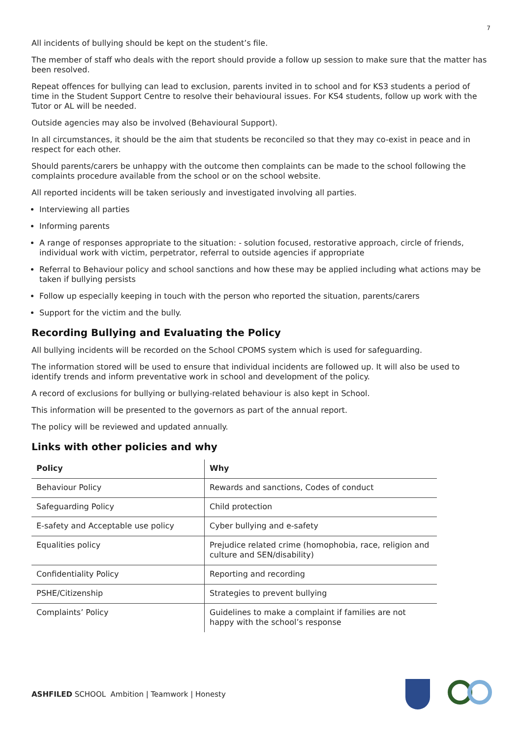7
All incidents of bullying should be kept on the student’s file.
The member of staff who deals with the report should provide a follow up session to make sure that the matter has been resolved.
Repeat offences for bullying can lead to exclusion, parents invited in to school and for KS3 students a period of time in the Student Support Centre to resolve their behavioural issues. For KS4 students, follow up work with the Tutor or AL will be needed.
Outside agencies may also be involved (Behavioural Support).
In all circumstances, it should be the aim that students be reconciled so that they may co-exist in peace and in respect for each other.
Should parents/carers be unhappy with the outcome then complaints can be made to the school following the complaints procedure available from the school or on the school website.
All reported incidents will be taken seriously and investigated involving all parties.
Interviewing all parties
Informing parents
A range of responses appropriate to the situation: - solution focused, restorative approach, circle of friends, individual work with victim, perpetrator, referral to outside agencies if appropriate
Referral to Behaviour policy and school sanctions and how these may be applied including what actions may be taken if bullying persists
Follow up especially keeping in touch with the person who reported the situation, parents/carers
Support for the victim and the bully.
Recording Bullying and Evaluating the Policy
All bullying incidents will be recorded on the School CPOMS system which is used for safeguarding.
The information stored will be used to ensure that individual incidents are followed up. It will also be used to identify trends and inform preventative work in school and development of the policy.
A record of exclusions for bullying or bullying-related behaviour is also kept in School.
This information will be presented to the governors as part of the annual report.
The policy will be reviewed and updated annually.
Links with other policies and why
| Policy | Why |
| --- | --- |
| Behaviour Policy | Rewards and sanctions, Codes of conduct |
| Safeguarding Policy | Child protection |
| E-safety and Acceptable use policy | Cyber bullying and e-safety |
| Equalities policy | Prejudice related crime (homophobia, race, religion and culture and SEN/disability) |
| Confidentiality Policy | Reporting and recording |
| PSHE/Citizenship | Strategies to prevent bullying |
| Complaints’ Policy | Guidelines to make a complaint if families are not happy with the school’s response |
ASHFILED SCHOOL Ambition | Teamwork | Honesty